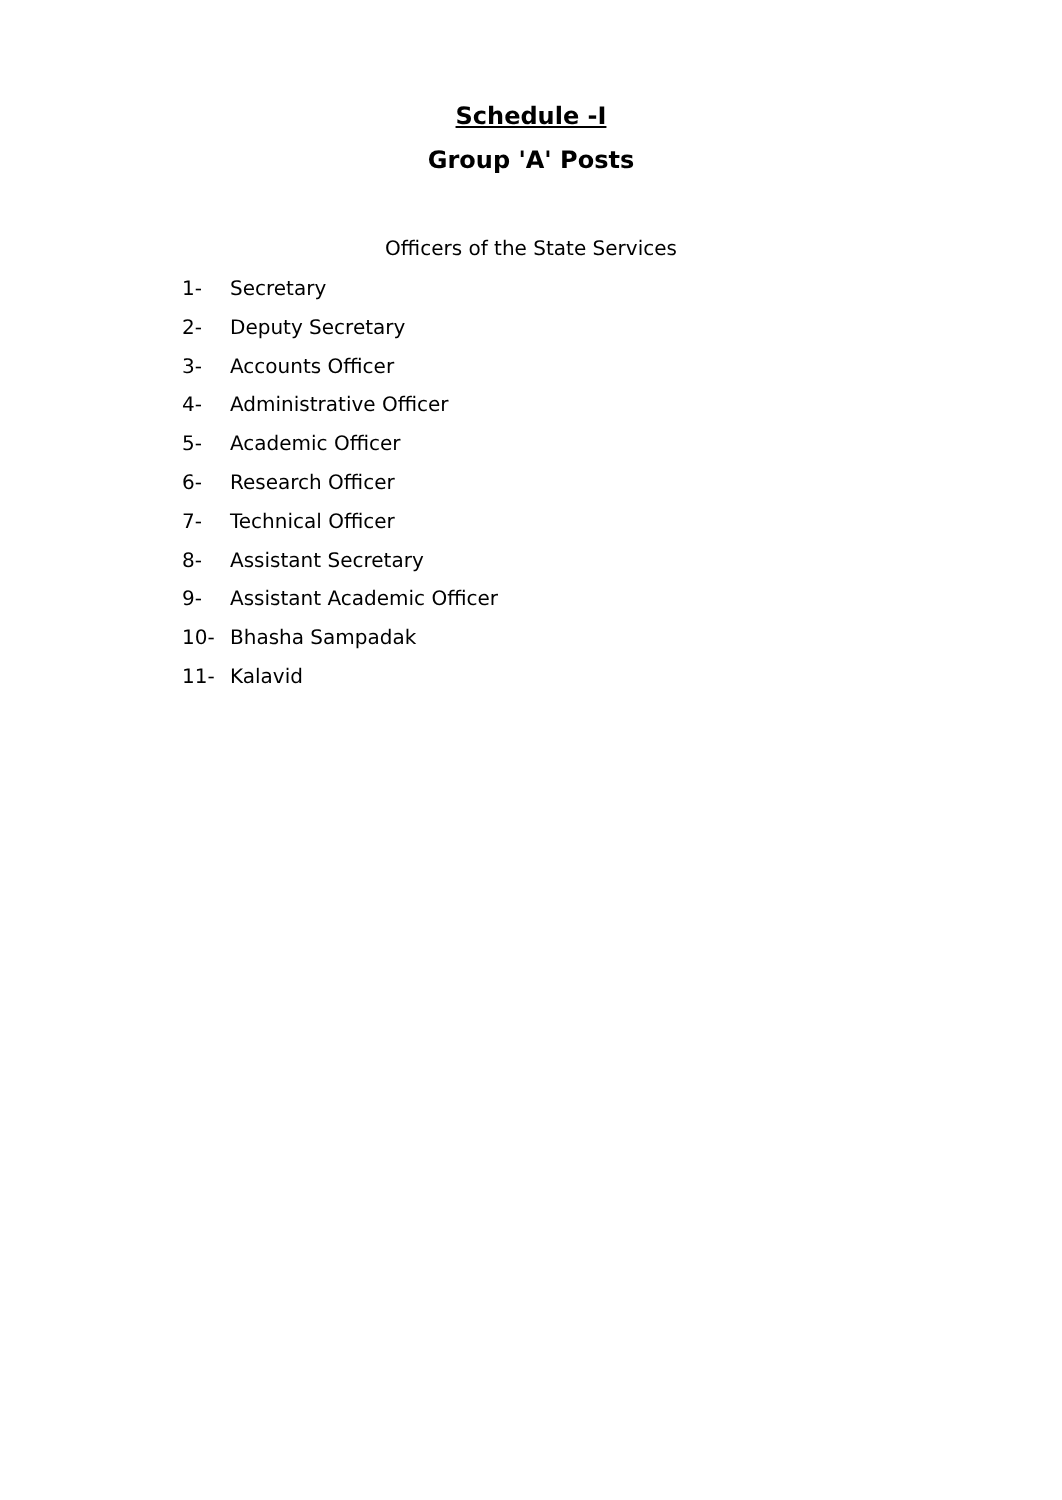Schedule -I
Group 'A' Posts
Officers of the State Services
1- Secretary
2- Deputy Secretary
3- Accounts Officer
4- Administrative Officer
5- Academic Officer
6- Research Officer
7- Technical Officer
8- Assistant Secretary
9- Assistant Academic Officer
10- Bhasha Sampadak
11- Kalavid